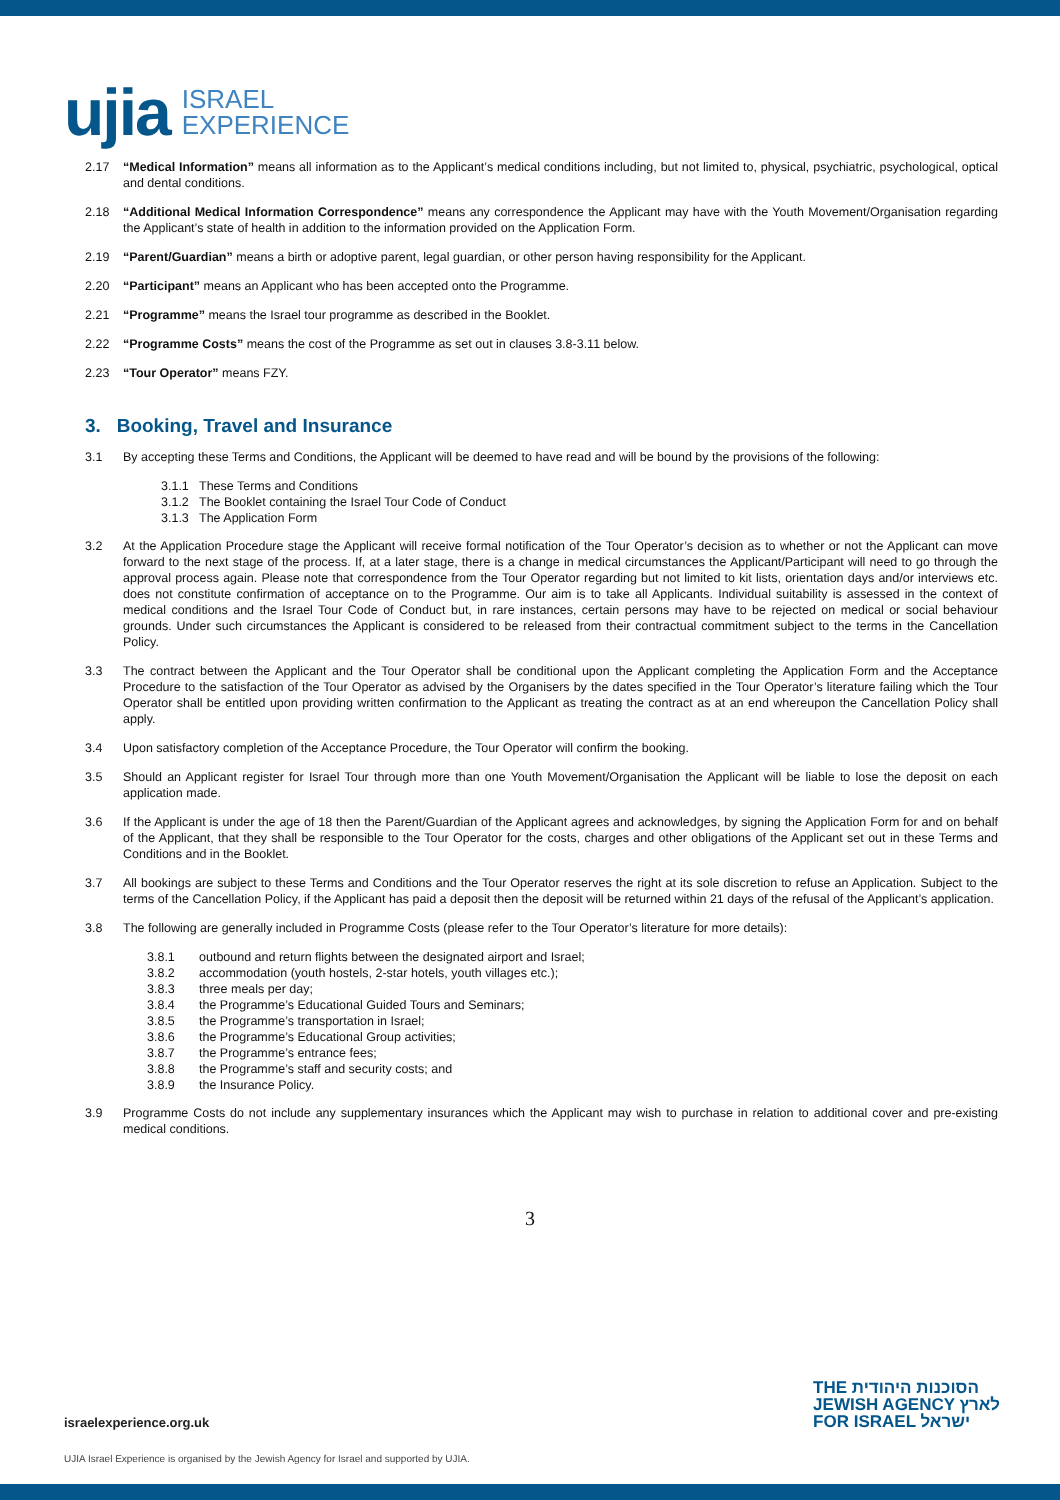ujia ISRAEL
EXPERIENCE
2.17 “Medical Information” means all information as to the Applicant’s medical conditions including, but not limited to, physical, psychiatric, psychological, optical and dental conditions.
2.18 “Additional Medical Information Correspondence” means any correspondence the Applicant may have with the Youth Movement/Organisation regarding the Applicant’s state of health in addition to the information provided on the Application Form.
2.19 “Parent/Guardian” means a birth or adoptive parent, legal guardian, or other person having responsibility for the Applicant.
2.20 “Participant” means an Applicant who has been accepted onto the Programme.
2.21 “Programme” means the Israel tour programme as described in the Booklet.
2.22 “Programme Costs” means the cost of the Programme as set out in clauses 3.8-3.11 below.
2.23 “Tour Operator” means FZY.
3. Booking, Travel and Insurance
3.1 By accepting these Terms and Conditions, the Applicant will be deemed to have read and will be bound by the provisions of the following:
3.1.1 These Terms and Conditions
3.1.2 The Booklet containing the Israel Tour Code of Conduct
3.1.3 The Application Form
3.2 At the Application Procedure stage the Applicant will receive formal notification of the Tour Operator’s decision as to whether or not the Applicant can move forward to the next stage of the process. If, at a later stage, there is a change in medical circumstances the Applicant/Participant will need to go through the approval process again. Please note that correspondence from the Tour Operator regarding but not limited to kit lists, orientation days and/or interviews etc. does not constitute confirmation of acceptance on to the Programme. Our aim is to take all Applicants. Individual suitability is assessed in the context of medical conditions and the Israel Tour Code of Conduct but, in rare instances, certain persons may have to be rejected on medical or social behaviour grounds. Under such circumstances the Applicant is considered to be released from their contractual commitment subject to the terms in the Cancellation Policy.
3.3 The contract between the Applicant and the Tour Operator shall be conditional upon the Applicant completing the Application Form and the Acceptance Procedure to the satisfaction of the Tour Operator as advised by the Organisers by the dates specified in the Tour Operator’s literature failing which the Tour Operator shall be entitled upon providing written confirmation to the Applicant as treating the contract as at an end whereupon the Cancellation Policy shall apply.
3.4 Upon satisfactory completion of the Acceptance Procedure, the Tour Operator will confirm the booking.
3.5 Should an Applicant register for Israel Tour through more than one Youth Movement/Organisation the Applicant will be liable to lose the deposit on each application made.
3.6 If the Applicant is under the age of 18 then the Parent/Guardian of the Applicant agrees and acknowledges, by signing the Application Form for and on behalf of the Applicant, that they shall be responsible to the Tour Operator for the costs, charges and other obligations of the Applicant set out in these Terms and Conditions and in the Booklet.
3.7 All bookings are subject to these Terms and Conditions and the Tour Operator reserves the right at its sole discretion to refuse an Application. Subject to the terms of the Cancellation Policy, if the Applicant has paid a deposit then the deposit will be returned within 21 days of the refusal of the Applicant’s application.
3.8 The following are generally included in Programme Costs (please refer to the Tour Operator’s literature for more details):
3.8.1 outbound and return flights between the designated airport and Israel;
3.8.2 accommodation (youth hostels, 2-star hotels, youth villages etc.);
3.8.3 three meals per day;
3.8.4 the Programme’s Educational Guided Tours and Seminars;
3.8.5 the Programme’s transportation in Israel;
3.8.6 the Programme’s Educational Group activities;
3.8.7 the Programme’s entrance fees;
3.8.8 the Programme’s staff and security costs; and
3.8.9 the Insurance Policy.
3.9 Programme Costs do not include any supplementary insurances which the Applicant may wish to purchase in relation to additional cover and pre-existing medical conditions.
3
THE הסוכנות היהודית
JEWISH AGENCY לארץ
FOR ISRAEL ישראל
israelexperience.org.uk
UJIA Israel Experience is organised by the Jewish Agency for Israel and supported by UJIA.